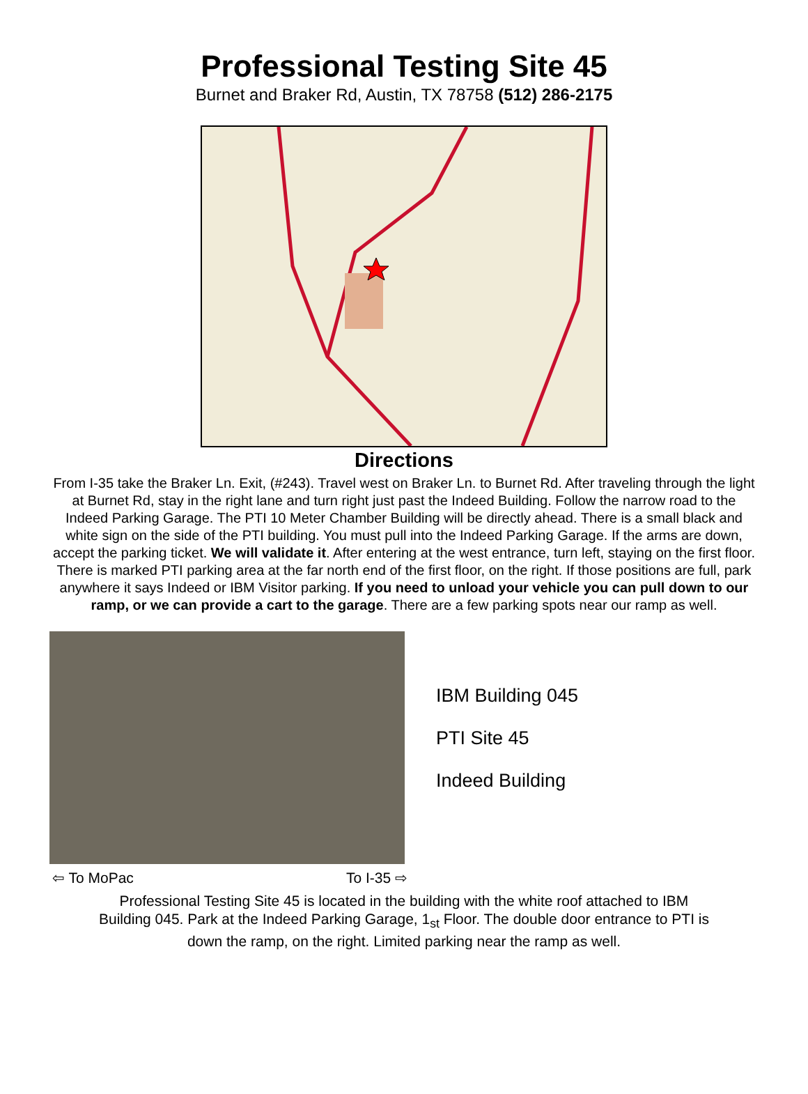Professional Testing Site 45
Burnet and Braker Rd, Austin, TX 78758 (512) 286-2175
Directions
From I-35 take the Braker Ln. Exit, (#243). Travel west on Braker Ln. to Burnet Rd. After traveling through the light at Burnet Rd, stay in the right lane and turn right just past the Indeed Building. Follow the narrow road to the Indeed Parking Garage. The PTI 10 Meter Chamber Building will be directly ahead. There is a small black and white sign on the side of the PTI building. You must pull into the Indeed Parking Garage. If the arms are down, accept the parking ticket. We will validate it. After entering at the west entrance, turn left, staying on the first floor. There is marked PTI parking area at the far north end of the first floor, on the right. If those positions are full, park anywhere it says Indeed or IBM Visitor parking. If you need to unload your vehicle you can pull down to our ramp, or we can provide a cart to the garage. There are a few parking spots near our ramp as well.
IBM Building 045
PTI Site 45
Indeed Building
⇦ To MoPac To I-35 ⇨
Professional Testing Site 45 is located in the building with the white roof attached to IBM Building 045. Park at the Indeed Parking Garage, 1<sub>st</sub> Floor. The double door entrance to PTI is down the ramp, on the right. Limited parking near the ramp as well.